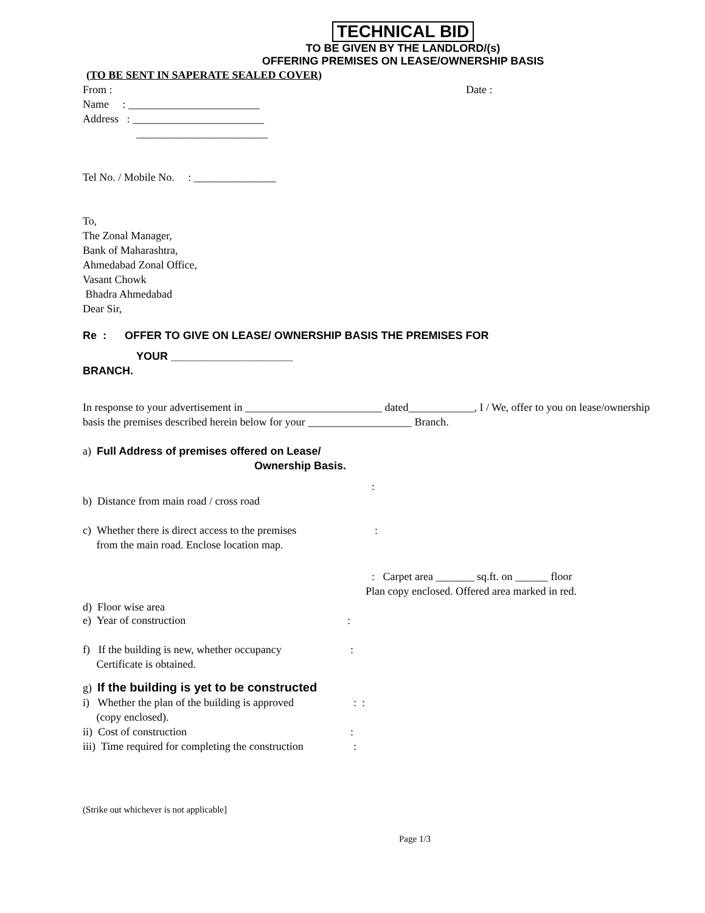TECHNICAL BID
TO BE GIVEN BY THE LANDLORD/(s)
OFFERING PREMISES ON LEASE/OWNERSHIP BASIS
(TO BE SENT IN SAPERATE SEALED COVER)
From : Date :
Name : ________________________
Address : ________________________
________________________
Tel No. / Mobile No. : _______________
To,
The Zonal Manager,
Bank of Maharashtra,
Ahmedabad Zonal Office,
Vasant Chowk
Bhadra Ahmedabad
Dear Sir,
Re : OFFER TO GIVE ON LEASE/ OWNERSHIP BASIS THE PREMISES FOR
YOUR ____________________
BRANCH.
In response to your advertisement in _________________________ dated____________, I / We, offer to you on lease/ownership basis the premises described herein below for your ___________________ Branch.
a) Full Address of premises offered on Lease/
Ownership Basis.
:
b) Distance from main road / cross road
c) Whether there is direct access to the premises
from the main road. Enclose location map.
:
: Carpet area _______ sq.ft. on ______ floor
Plan copy enclosed. Offered area marked in red.
d) Floor wise area
e) Year of construction :
f) If the building is new, whether occupancy
Certificate is obtained.
:
g) If the building is yet to be constructed
i) Whether the plan of the building is approved
(copy enclosed).
: :
ii) Cost of construction :
iii) Time required for completing the construction
:
(Strike out whichever is not applicable]
Page 1/3